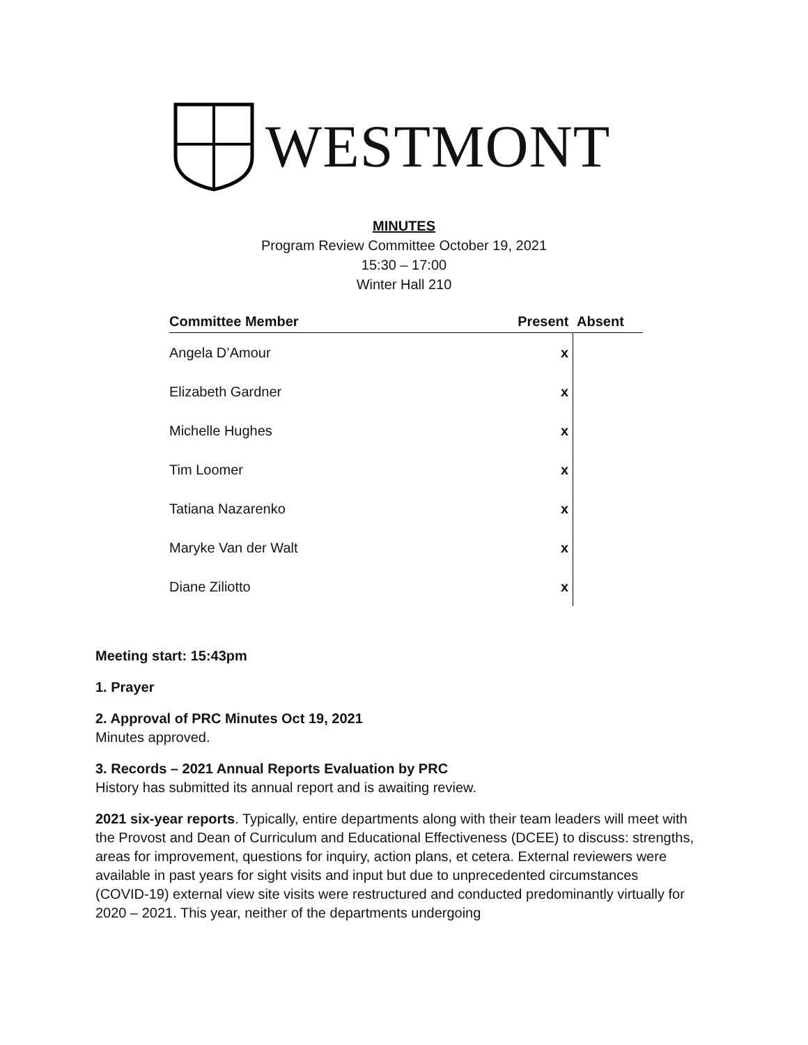WESTMONT
MINUTES
Program Review Committee October 19, 2021
15:30 – 17:00
Winter Hall 210
| Committee Member | Present | Absent |
| --- | --- | --- |
| Angela D’Amour | x | |
| Elizabeth Gardner | x | |
| Michelle Hughes | x | |
| Tim Loomer | x | |
| Tatiana Nazarenko | x | |
| Maryke Van der Walt | x | |
| Diane Ziliotto | x | |
Meeting start: 15:43pm
1. Prayer
2. Approval of PRC Minutes Oct 19, 2021
Minutes approved.
3. Records – 2021 Annual Reports Evaluation by PRC
History has submitted its annual report and is awaiting review.
2021 six-year reports. Typically, entire departments along with their team leaders will meet with the Provost and Dean of Curriculum and Educational Effectiveness (DCEE) to discuss: strengths, areas for improvement, questions for inquiry, action plans, et cetera. External reviewers were available in past years for sight visits and input but due to unprecedented circumstances (COVID-19) external view site visits were restructured and conducted predominantly virtually for 2020 – 2021. This year, neither of the departments undergoing